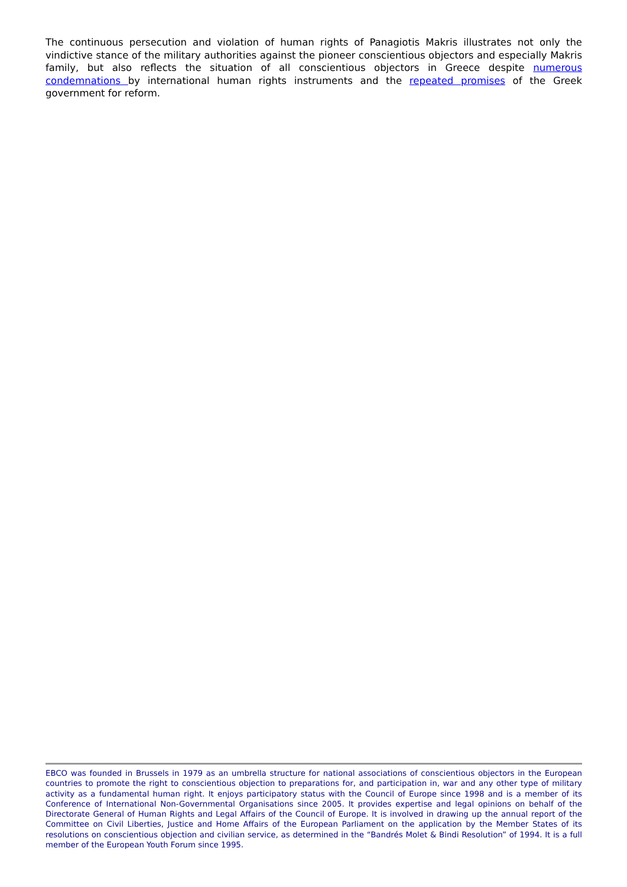The continuous persecution and violation of human rights of Panagiotis Makris illustrates not only the vindictive stance of the military authorities against the pioneer conscientious objectors and especially Makris family, but also reflects the situation of all conscientious objectors in Greece despite numerous condemnations by international human rights instruments and the repeated promises of the Greek government for reform.
EBCO was founded in Brussels in 1979 as an umbrella structure for national associations of conscientious objectors in the European countries to promote the right to conscientious objection to preparations for, and participation in, war and any other type of military activity as a fundamental human right. It enjoys participatory status with the Council of Europe since 1998 and is a member of its Conference of International Non-Governmental Organisations since 2005. It provides expertise and legal opinions on behalf of the Directorate General of Human Rights and Legal Affairs of the Council of Europe. It is involved in drawing up the annual report of the Committee on Civil Liberties, Justice and Home Affairs of the European Parliament on the application by the Member States of its resolutions on conscientious objection and civilian service, as determined in the “Bandrés Molet & Bindi Resolution” of 1994. It is a full member of the European Youth Forum since 1995.